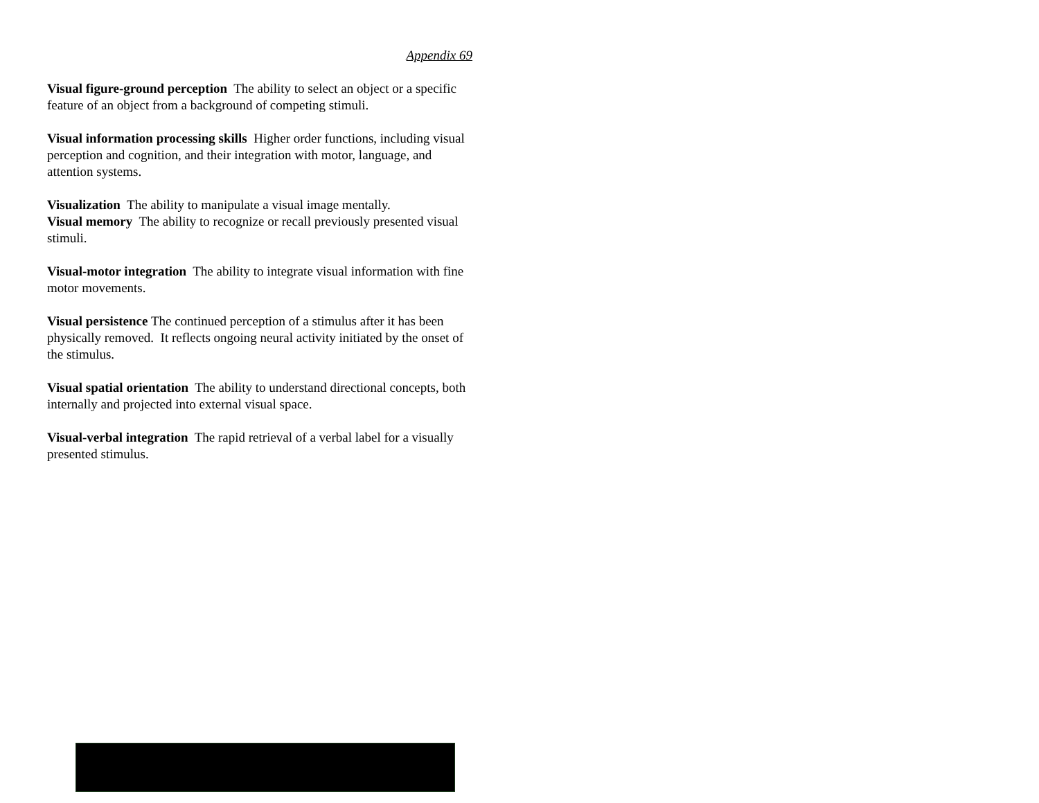Appendix 69
Visual figure-ground perception The ability to select an object or a specific feature of an object from a background of competing stimuli.
Visual information processing skills Higher order functions, including visual perception and cognition, and their integration with motor, language, and attention systems.
Visualization The ability to manipulate a visual image mentally.
Visual memory The ability to recognize or recall previously presented visual stimuli.
Visual-motor integration The ability to integrate visual information with fine motor movements.
Visual persistence The continued perception of a stimulus after it has been physically removed. It reflects ongoing neural activity initiated by the onset of the stimulus.
Visual spatial orientation The ability to understand directional concepts, both internally and projected into external visual space.
Visual-verbal integration The rapid retrieval of a verbal label for a visually presented stimulus.